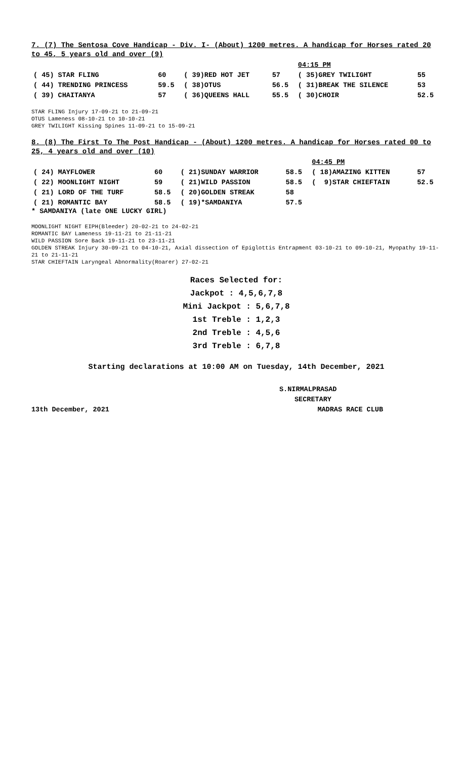7. (7) The Sentosa Cove Handicap - Div. I- (About) 1200 metres. A handicap for Horses rated 20 to 45, 5 years old and over (9)
| | | | | 04:15 PM | |
| ( 45) STAR FLING | 60 | ( 39)RED HOT JET | 57 | ( 35)GREY TWILIGHT | 55 |
| ( 44) TRENDING PRINCESS | 59.5 | ( 38)OTUS | 56.5 | ( 31)BREAK THE SILENCE | 53 |
| ( 39) CHAITANYA | 57 | ( 36)QUEENS HALL | 55.5 | ( 30)CHOIR | 52.5 |
STAR FLING Injury 17-09-21 to 21-09-21
OTUS Lameness 08-10-21 to 10-10-21
GREY TWILIGHT Kissing Spines 11-09-21 to 15-09-21
8. (8) The First To The Post Handicap - (About) 1200 metres. A handicap for Horses rated 00 to 25, 4 years old and over (10)
| | | | | 04:45 PM | |
| ( 24) MAYFLOWER | 60 | ( 21)SUNDAY WARRIOR | 58.5 | ( 18)AMAZING KITTEN | 57 |
| ( 22) MOONLIGHT NIGHT | 59 | ( 21)WILD PASSION | 58.5 | ( 9)STAR CHIEFTAIN | 52.5 |
| ( 21) LORD OF THE TURF | 58.5 | ( 20)GOLDEN STREAK | 58 | | |
| ( 21) ROMANTIC BAY | 58.5 | ( 19)*SAMDANIYA | 57.5 | | |
* SAMDANIYA (late ONE LUCKY GIRL)
MOONLIGHT NIGHT EIPH(Bleeder) 20-02-21 to 24-02-21
ROMANTIC BAY Lameness 19-11-21 to 21-11-21
WILD PASSION Sore Back 19-11-21 to 23-11-21
GOLDEN STREAK Injury 30-09-21 to 04-10-21, Axial dissection of Epiglottis Entrapment 03-10-21 to 09-10-21, Myopathy 19-11-21 to 21-11-21
STAR CHIEFTAIN Laryngeal Abnormality(Roarer) 27-02-21
Races Selected for:
Jackpot : 4,5,6,7,8
Mini Jackpot : 5,6,7,8
1st Treble : 1,2,3
2nd Treble : 4,5,6
3rd Treble : 6,7,8
Starting declarations at 10:00 AM on Tuesday, 14th December, 2021
S.NIRMALPRASAD
SECRETARY
13th December, 2021 MADRAS RACE CLUB